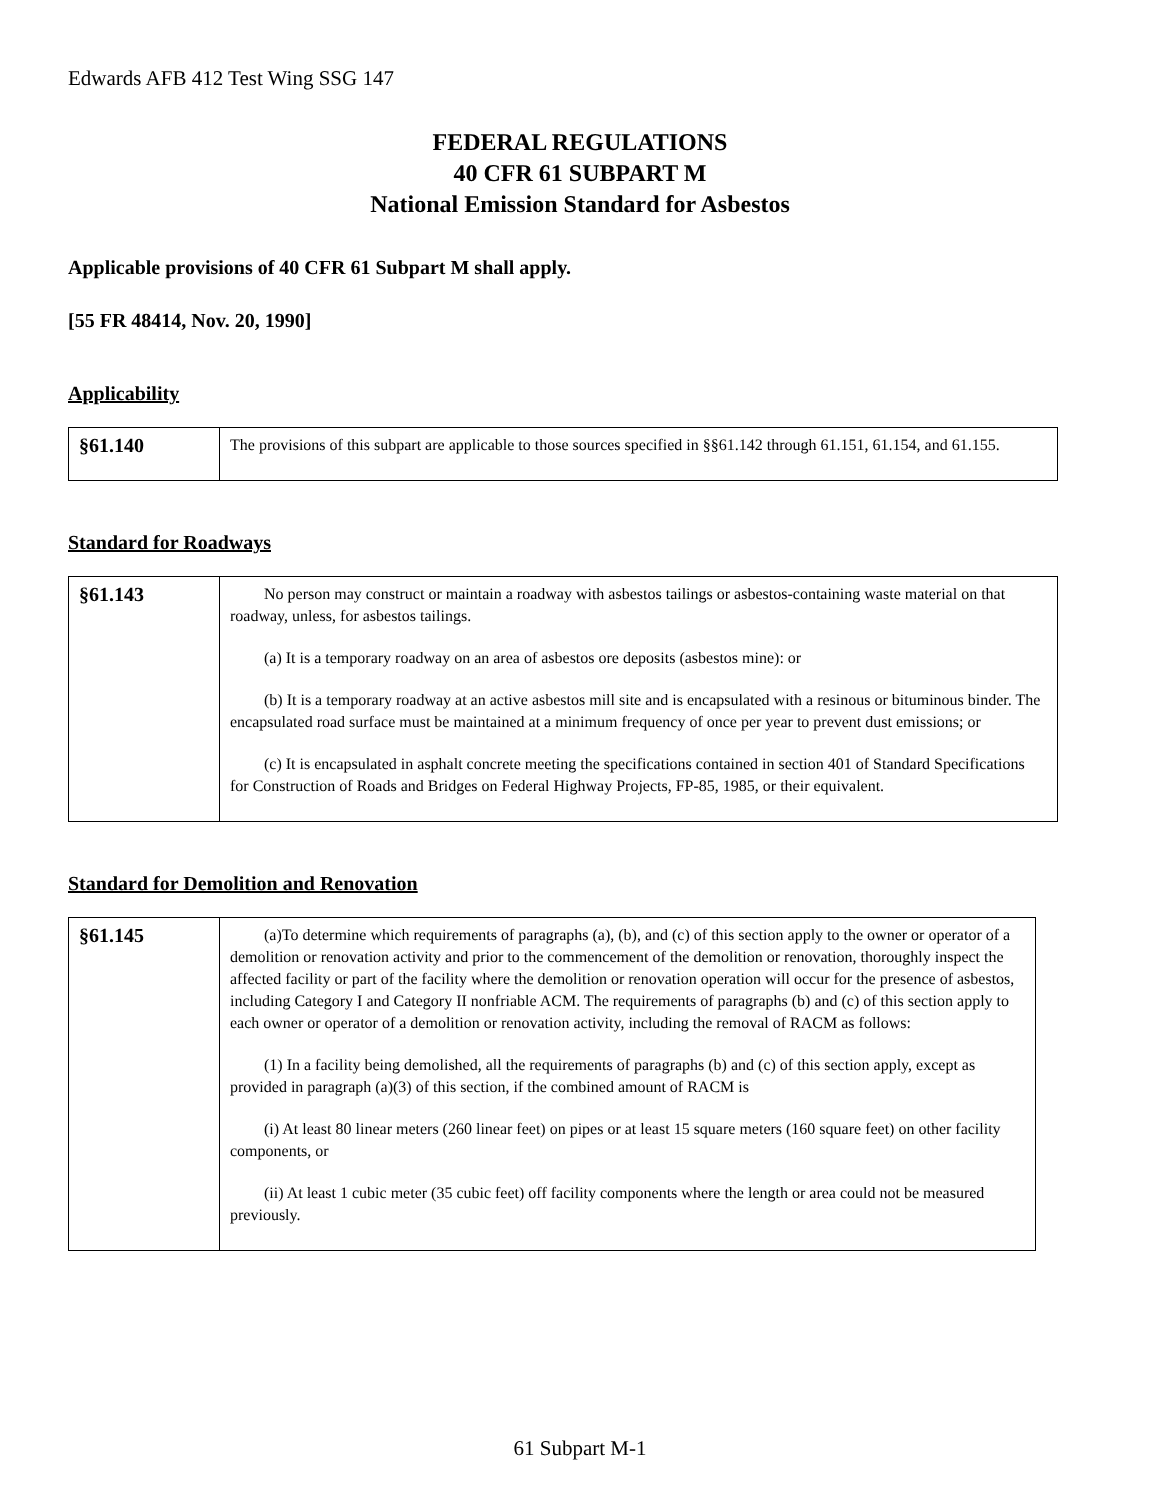Edwards AFB 412 Test Wing SSG 147
FEDERAL REGULATIONS
40 CFR 61 SUBPART M
National Emission Standard for Asbestos
Applicable provisions of 40 CFR 61 Subpart M shall apply.
[55 FR 48414, Nov. 20, 1990]
Applicability
| §61.140 | The provisions of this subpart are applicable to those sources specified in §§61.142 through 61.151, 61.154, and 61.155. |
Standard for Roadways
| §61.143 | No person may construct or maintain a roadway with asbestos tailings or asbestos-containing waste material on that roadway, unless, for asbestos tailings. (a) It is a temporary roadway on an area of asbestos ore deposits (asbestos mine): or (b) It is a temporary roadway at an active asbestos mill site and is encapsulated with a resinous or bituminous binder. The encapsulated road surface must be maintained at a minimum frequency of once per year to prevent dust emissions; or (c) It is encapsulated in asphalt concrete meeting the specifications contained in section 401 of Standard Specifications for Construction of Roads and Bridges on Federal Highway Projects, FP-85, 1985, or their equivalent. |
Standard for Demolition and Renovation
| §61.145 | (a)To determine which requirements of paragraphs (a), (b), and (c) of this section apply to the owner or operator of a demolition or renovation activity and prior to the commencement of the demolition or renovation, thoroughly inspect the affected facility or part of the facility where the demolition or renovation operation will occur for the presence of asbestos, including Category I and Category II nonfriable ACM. The requirements of paragraphs (b) and (c) of this section apply to each owner or operator of a demolition or renovation activity, including the removal of RACM as follows: (1) In a facility being demolished, all the requirements of paragraphs (b) and (c) of this section apply, except as provided in paragraph (a)(3) of this section, if the combined amount of RACM is (i) At least 80 linear meters (260 linear feet) on pipes or at least 15 square meters (160 square feet) on other facility components, or (ii) At least 1 cubic meter (35 cubic feet) off facility components where the length or area could not be measured previously. |
61 Subpart M-1